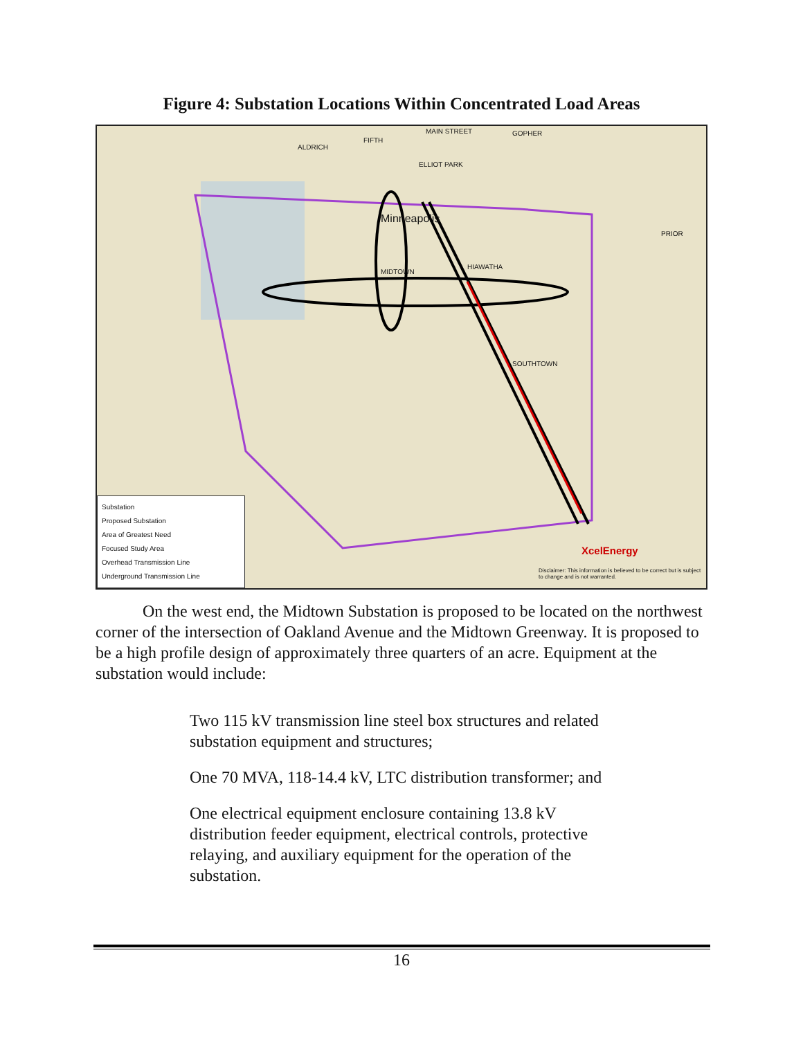Figure 4: Substation Locations Within Concentrated Load Areas
ALDRICH
FIFTH
MAIN STREET GOPHER
ELLIOT PARK
MIDTOWN
HIAWATHA
SOUTHTOWN
PRIOR
Minneapolis
XcelEnergy
Disclaimer: This information is believed to be correct but is subject to change and is not warranted.
Substation
Proposed Substation
Area of Greatest Need
Focused Study Area
Overhead Transmission Line
Underground Transmission Line
On the west end, the Midtown Substation is proposed to be located on the northwest corner of the intersection of Oakland Avenue and the Midtown Greenway. It is proposed to be a high profile design of approximately three quarters of an acre. Equipment at the substation would include:
Two 115 kV transmission line steel box structures and related substation equipment and structures;
One 70 MVA, 118-14.4 kV, LTC distribution transformer; and
One electrical equipment enclosure containing 13.8 kV distribution feeder equipment, electrical controls, protective relaying, and auxiliary equipment for the operation of the substation.
16